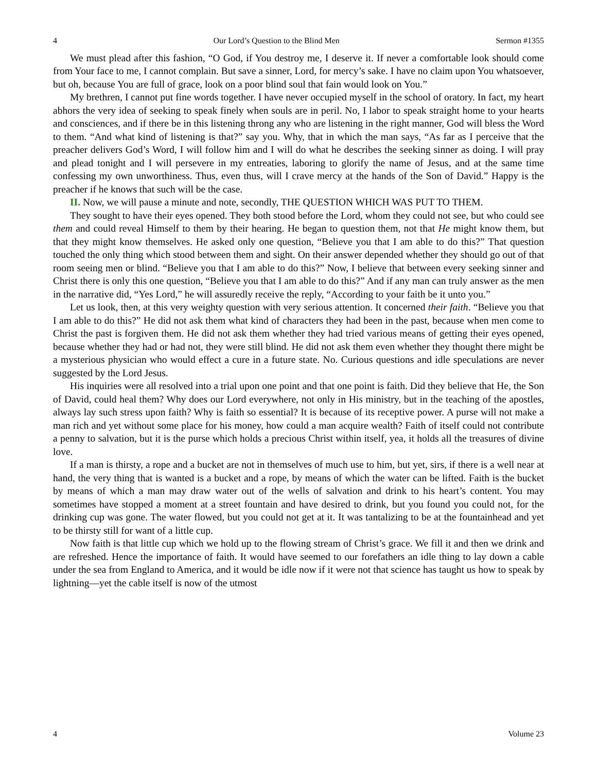4 Our Lord’s Question to the Blind Men Sermon #1355
We must plead after this fashion, “O God, if You destroy me, I deserve it. If never a comfortable look should come from Your face to me, I cannot complain. But save a sinner, Lord, for mercy’s sake. I have no claim upon You whatsoever, but oh, because You are full of grace, look on a poor blind soul that fain would look on You.”
My brethren, I cannot put fine words together. I have never occupied myself in the school of oratory. In fact, my heart abhors the very idea of seeking to speak finely when souls are in peril. No, I labor to speak straight home to your hearts and consciences, and if there be in this listening throng any who are listening in the right manner, God will bless the Word to them. “And what kind of listening is that?” say you. Why, that in which the man says, “As far as I perceive that the preacher delivers God’s Word, I will follow him and I will do what he describes the seeking sinner as doing. I will pray and plead tonight and I will persevere in my entreaties, laboring to glorify the name of Jesus, and at the same time confessing my own unworthiness. Thus, even thus, will I crave mercy at the hands of the Son of David.” Happy is the preacher if he knows that such will be the case.
II. Now, we will pause a minute and note, secondly, THE QUESTION WHICH WAS PUT TO THEM.
They sought to have their eyes opened. They both stood before the Lord, whom they could not see, but who could see them and could reveal Himself to them by their hearing. He began to question them, not that He might know them, but that they might know themselves. He asked only one question, “Believe you that I am able to do this?” That question touched the only thing which stood between them and sight. On their answer depended whether they should go out of that room seeing men or blind. “Believe you that I am able to do this?” Now, I believe that between every seeking sinner and Christ there is only this one question, “Believe you that I am able to do this?” And if any man can truly answer as the men in the narrative did, “Yes Lord,” he will assuredly receive the reply, “According to your faith be it unto you.”
Let us look, then, at this very weighty question with very serious attention. It concerned their faith. “Believe you that I am able to do this?” He did not ask them what kind of characters they had been in the past, because when men come to Christ the past is forgiven them. He did not ask them whether they had tried various means of getting their eyes opened, because whether they had or had not, they were still blind. He did not ask them even whether they thought there might be a mysterious physician who would effect a cure in a future state. No. Curious questions and idle speculations are never suggested by the Lord Jesus.
His inquiries were all resolved into a trial upon one point and that one point is faith. Did they believe that He, the Son of David, could heal them? Why does our Lord everywhere, not only in His ministry, but in the teaching of the apostles, always lay such stress upon faith? Why is faith so essential? It is because of its receptive power. A purse will not make a man rich and yet without some place for his money, how could a man acquire wealth? Faith of itself could not contribute a penny to salvation, but it is the purse which holds a precious Christ within itself, yea, it holds all the treasures of divine love.
If a man is thirsty, a rope and a bucket are not in themselves of much use to him, but yet, sirs, if there is a well near at hand, the very thing that is wanted is a bucket and a rope, by means of which the water can be lifted. Faith is the bucket by means of which a man may draw water out of the wells of salvation and drink to his heart’s content. You may sometimes have stopped a moment at a street fountain and have desired to drink, but you found you could not, for the drinking cup was gone. The water flowed, but you could not get at it. It was tantalizing to be at the fountainhead and yet to be thirsty still for want of a little cup.
Now faith is that little cup which we hold up to the flowing stream of Christ’s grace. We fill it and then we drink and are refreshed. Hence the importance of faith. It would have seemed to our forefathers an idle thing to lay down a cable under the sea from England to America, and it would be idle now if it were not that science has taught us how to speak by lightning—yet the cable itself is now of the utmost
4 Volume 23